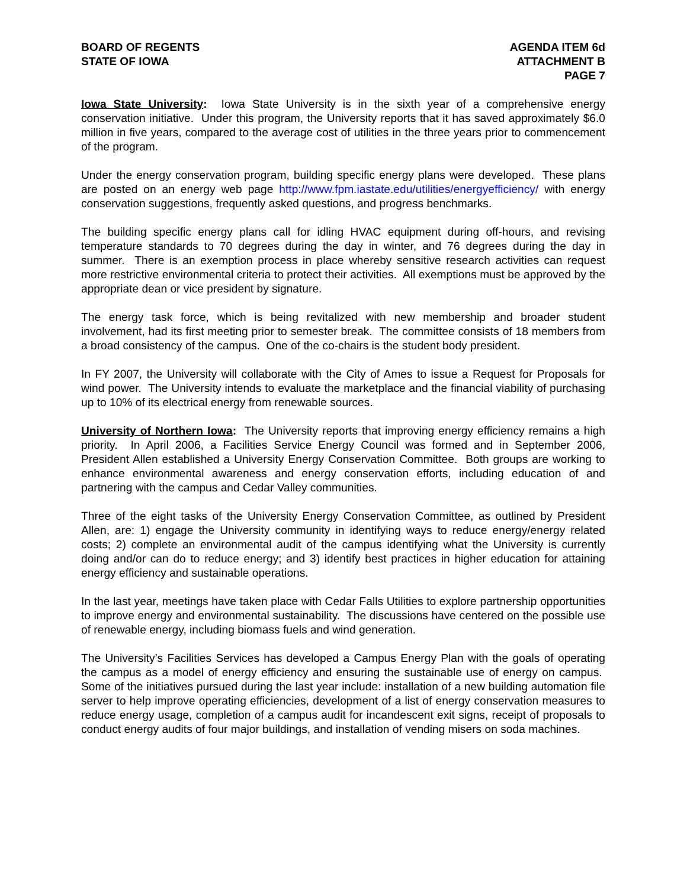BOARD OF REGENTS
STATE OF IOWA
AGENDA ITEM 6d
ATTACHMENT B
PAGE 7
Iowa State University: Iowa State University is in the sixth year of a comprehensive energy conservation initiative. Under this program, the University reports that it has saved approximately $6.0 million in five years, compared to the average cost of utilities in the three years prior to commencement of the program.
Under the energy conservation program, building specific energy plans were developed. These plans are posted on an energy web page http://www.fpm.iastate.edu/utilities/energyefficiency/ with energy conservation suggestions, frequently asked questions, and progress benchmarks.
The building specific energy plans call for idling HVAC equipment during off-hours, and revising temperature standards to 70 degrees during the day in winter, and 76 degrees during the day in summer. There is an exemption process in place whereby sensitive research activities can request more restrictive environmental criteria to protect their activities. All exemptions must be approved by the appropriate dean or vice president by signature.
The energy task force, which is being revitalized with new membership and broader student involvement, had its first meeting prior to semester break. The committee consists of 18 members from a broad consistency of the campus. One of the co-chairs is the student body president.
In FY 2007, the University will collaborate with the City of Ames to issue a Request for Proposals for wind power. The University intends to evaluate the marketplace and the financial viability of purchasing up to 10% of its electrical energy from renewable sources.
University of Northern Iowa: The University reports that improving energy efficiency remains a high priority. In April 2006, a Facilities Service Energy Council was formed and in September 2006, President Allen established a University Energy Conservation Committee. Both groups are working to enhance environmental awareness and energy conservation efforts, including education of and partnering with the campus and Cedar Valley communities.
Three of the eight tasks of the University Energy Conservation Committee, as outlined by President Allen, are: 1) engage the University community in identifying ways to reduce energy/energy related costs; 2) complete an environmental audit of the campus identifying what the University is currently doing and/or can do to reduce energy; and 3) identify best practices in higher education for attaining energy efficiency and sustainable operations.
In the last year, meetings have taken place with Cedar Falls Utilities to explore partnership opportunities to improve energy and environmental sustainability. The discussions have centered on the possible use of renewable energy, including biomass fuels and wind generation.
The University’s Facilities Services has developed a Campus Energy Plan with the goals of operating the campus as a model of energy efficiency and ensuring the sustainable use of energy on campus. Some of the initiatives pursued during the last year include: installation of a new building automation file server to help improve operating efficiencies, development of a list of energy conservation measures to reduce energy usage, completion of a campus audit for incandescent exit signs, receipt of proposals to conduct energy audits of four major buildings, and installation of vending misers on soda machines.